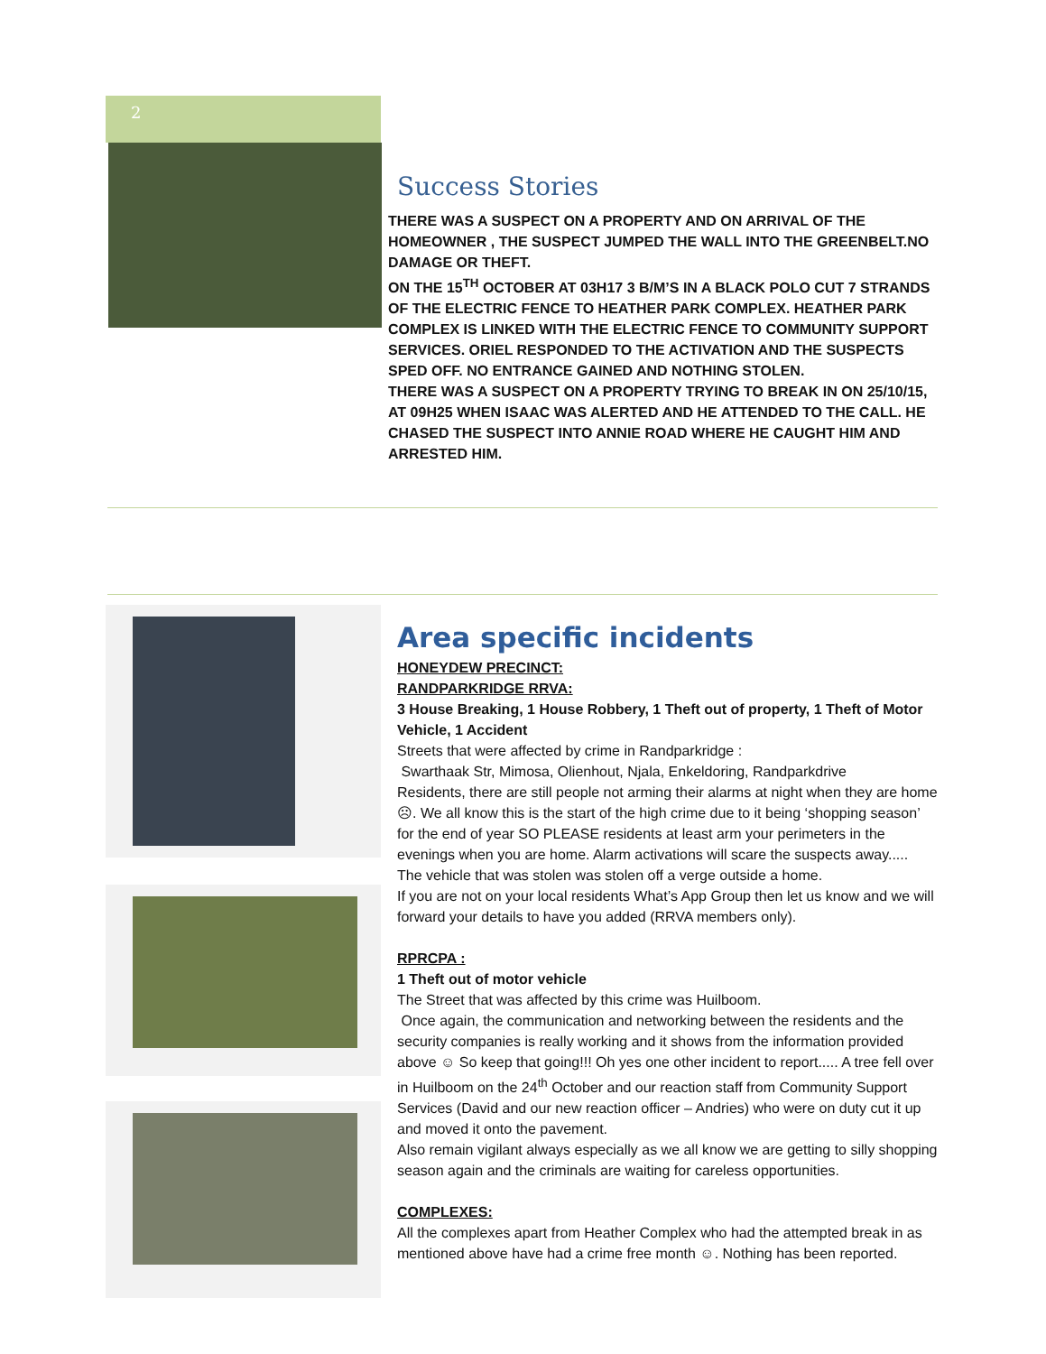2
Success Stories
THERE WAS A SUSPECT ON A PROPERTY AND ON ARRIVAL OF THE HOMEOWNER , THE SUSPECT JUMPED THE WALL INTO THE GREENBELT.NO DAMAGE OR THEFT.
ON THE 15<sup>TH</sup> OCTOBER AT 03H17 3 B/M’S IN A BLACK POLO CUT 7 STRANDS OF THE ELECTRIC FENCE TO HEATHER PARK COMPLEX. HEATHER PARK COMPLEX IS LINKED WITH THE ELECTRIC FENCE TO COMMUNITY SUPPORT SERVICES. ORIEL RESPONDED TO THE ACTIVATION AND THE SUSPECTS SPED OFF. NO ENTRANCE GAINED AND NOTHING STOLEN.
THERE WAS A SUSPECT ON A PROPERTY TRYING TO BREAK IN ON 25/10/15, AT 09H25 WHEN ISAAC WAS ALERTED AND HE ATTENDED TO THE CALL. HE CHASED THE SUSPECT INTO ANNIE ROAD WHERE HE CAUGHT HIM AND ARRESTED HIM.
Area specific incidents
HONEYDEW PRECINCT:
RANDPARKRIDGE RRVA:
3 House Breaking, 1 House Robbery, 1 Theft out of property, 1 Theft of Motor Vehicle, 1 Accident
Streets that were affected by crime in Randparkridge :
Swarthaak Str, Mimosa, Olienhout, Njala, Enkeldoring, Randparkdrive
Residents, there are still people not arming their alarms at night when they are home ☹. We all know this is the start of the high crime due to it being ‘shopping season’ for the end of year SO PLEASE residents at least arm your perimeters in the evenings when you are home. Alarm activations will scare the suspects away.....
The vehicle that was stolen was stolen off a verge outside a home.
If you are not on your local residents What’s App Group then let us know and we will forward your details to have you added (RRVA members only).
RPRCPA :
1 Theft out of motor vehicle
The Street that was affected by this crime was Huilboom.
Once again, the communication and networking between the residents and the security companies is really working and it shows from the information provided above ☺ So keep that going!!! Oh yes one other incident to report..... A tree fell over in Huilboom on the 24<sup>th</sup> October and our reaction staff from Community Support Services (David and our new reaction officer – Andries) who were on duty cut it up and moved it onto the pavement.
Also remain vigilant always especially as we all know we are getting to silly shopping season again and the criminals are waiting for careless opportunities.
COMPLEXES:
All the complexes apart from Heather Complex who had the attempted break in as mentioned above have had a crime free month ☺. Nothing has been reported.